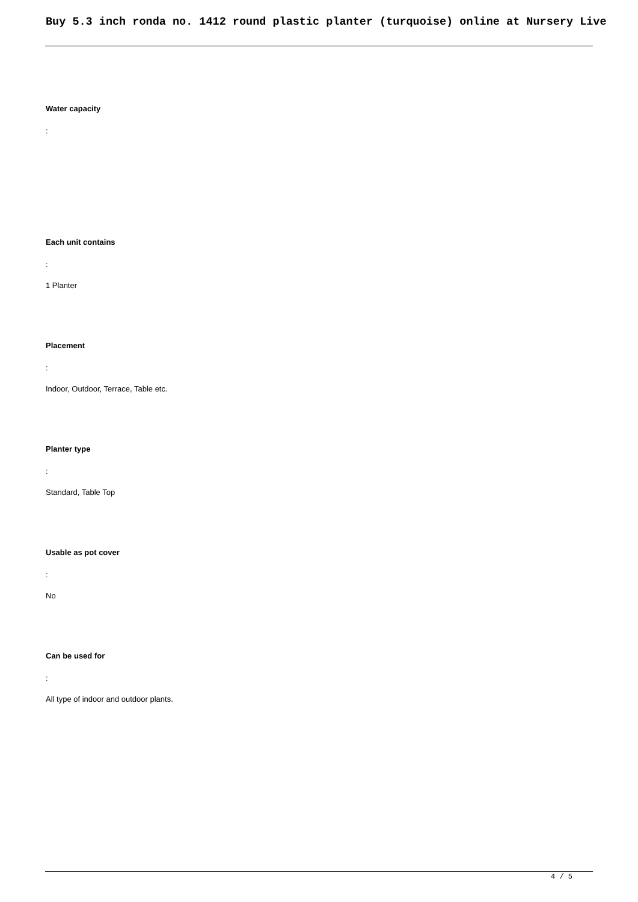Buy 5.3 inch ronda no. 1412 round plastic planter (turquoise) online at Nursery Live
Water capacity
:
Each unit contains
:
1 Planter
Placement
:
Indoor, Outdoor, Terrace, Table etc.
Planter type
:
Standard, Table Top
Usable as pot cover
:
No
Can be used for
:
All type of indoor and outdoor plants.
4 / 5